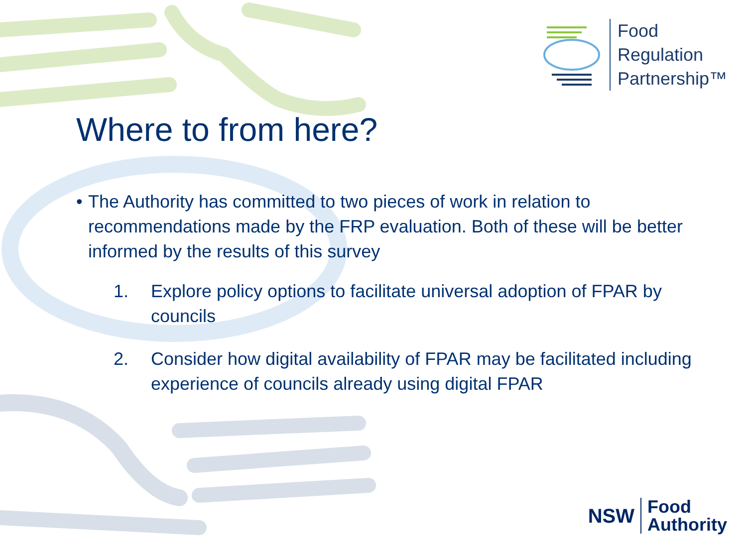Food
Regulation
Partnership™
NSW
Food
Authority
Where to from here?
• The Authority has committed to two pieces of work in relation to recommendations made by the FRP evaluation. Both of these will be better informed by the results of this survey
1. Explore policy options to facilitate universal adoption of FPAR by councils
2. Consider how digital availability of FPAR may be facilitated including experience of councils already using digital FPAR